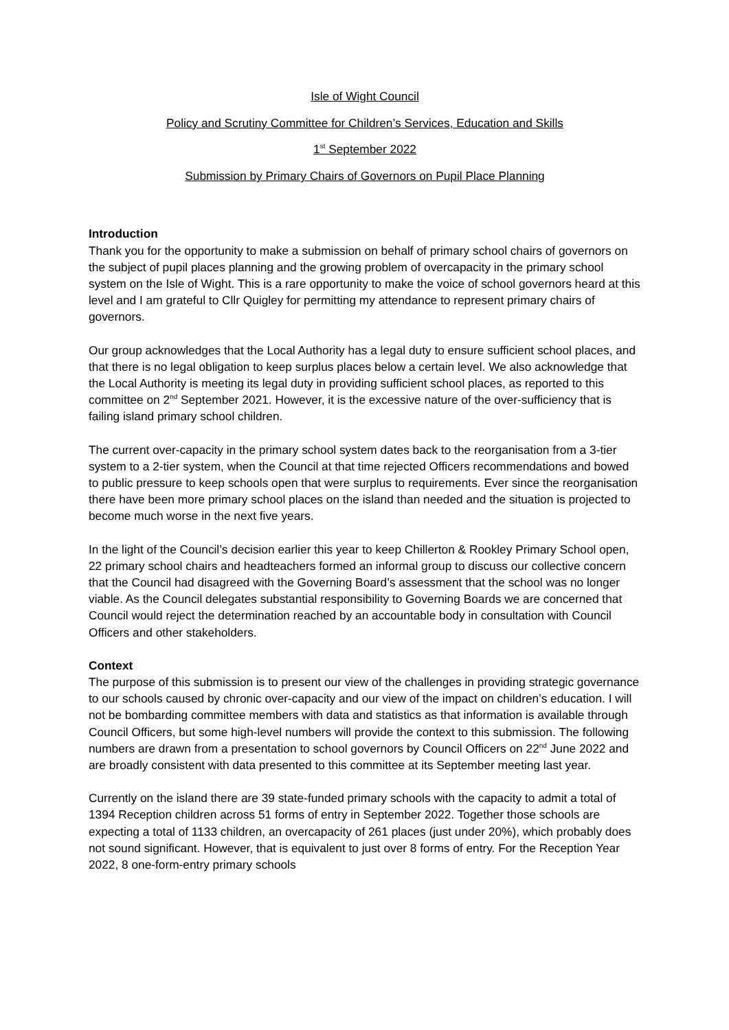Isle of Wight Council
Policy and Scrutiny Committee for Children’s Services, Education and Skills
1<sup>st</sup> September 2022
Submission by Primary Chairs of Governors on Pupil Place Planning
Introduction
Thank you for the opportunity to make a submission on behalf of primary school chairs of governors on the subject of pupil places planning and the growing problem of overcapacity in the primary school system on the Isle of Wight. This is a rare opportunity to make the voice of school governors heard at this level and I am grateful to Cllr Quigley for permitting my attendance to represent primary chairs of governors.
Our group acknowledges that the Local Authority has a legal duty to ensure sufficient school places, and that there is no legal obligation to keep surplus places below a certain level. We also acknowledge that the Local Authority is meeting its legal duty in providing sufficient school places, as reported to this committee on 2<sup>nd</sup> September 2021. However, it is the excessive nature of the over-sufficiency that is failing island primary school children.
The current over-capacity in the primary school system dates back to the reorganisation from a 3-tier system to a 2-tier system, when the Council at that time rejected Officers recommendations and bowed to public pressure to keep schools open that were surplus to requirements. Ever since the reorganisation there have been more primary school places on the island than needed and the situation is projected to become much worse in the next five years.
In the light of the Council’s decision earlier this year to keep Chillerton & Rookley Primary School open, 22 primary school chairs and headteachers formed an informal group to discuss our collective concern that the Council had disagreed with the Governing Board’s assessment that the school was no longer viable. As the Council delegates substantial responsibility to Governing Boards we are concerned that Council would reject the determination reached by an accountable body in consultation with Council Officers and other stakeholders.
Context
The purpose of this submission is to present our view of the challenges in providing strategic governance to our schools caused by chronic over-capacity and our view of the impact on children’s education. I will not be bombarding committee members with data and statistics as that information is available through Council Officers, but some high-level numbers will provide the context to this submission. The following numbers are drawn from a presentation to school governors by Council Officers on 22<sup>nd</sup> June 2022 and are broadly consistent with data presented to this committee at its September meeting last year.
Currently on the island there are 39 state-funded primary schools with the capacity to admit a total of 1394 Reception children across 51 forms of entry in September 2022. Together those schools are expecting a total of 1133 children, an overcapacity of 261 places (just under 20%), which probably does not sound significant. However, that is equivalent to just over 8 forms of entry. For the Reception Year 2022, 8 one-form-entry primary schools